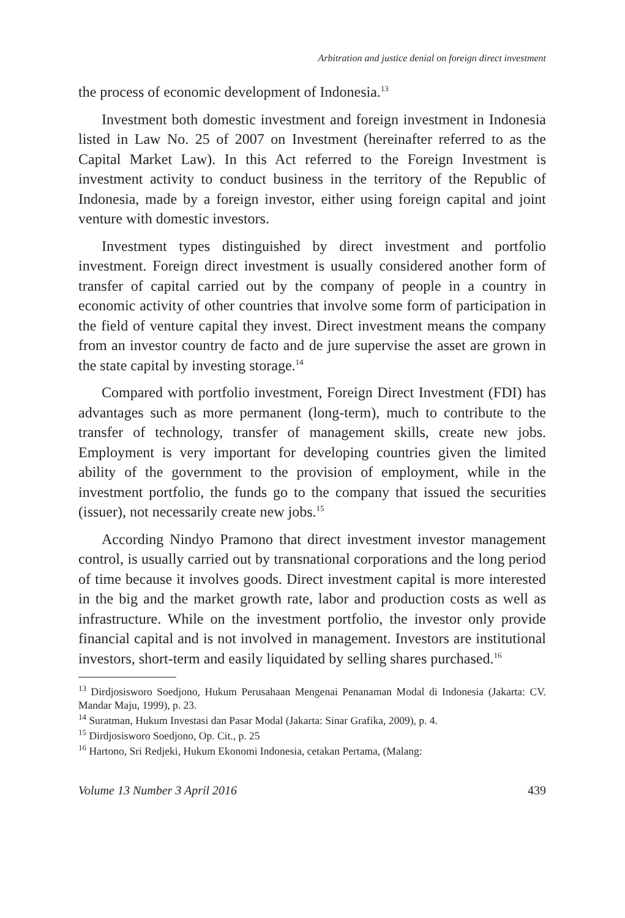Arbitration and justice denial on foreign direct investment
the process of economic development of Indonesia.<sup>13</sup>
Investment both domestic investment and foreign investment in Indonesia listed in Law No. 25 of 2007 on Investment (hereinafter referred to as the Capital Market Law). In this Act referred to the Foreign Investment is investment activity to conduct business in the territory of the Republic of Indonesia, made by a foreign investor, either using foreign capital and joint venture with domestic investors.
Investment types distinguished by direct investment and portfolio investment. Foreign direct investment is usually considered another form of transfer of capital carried out by the company of people in a country in economic activity of other countries that involve some form of participation in the field of venture capital they invest. Direct investment means the company from an investor country de facto and de jure supervise the asset are grown in the state capital by investing storage.<sup>14</sup>
Compared with portfolio investment, Foreign Direct Investment (FDI) has advantages such as more permanent (long-term), much to contribute to the transfer of technology, transfer of management skills, create new jobs. Employment is very important for developing countries given the limited ability of the government to the provision of employment, while in the investment portfolio, the funds go to the company that issued the securities (issuer), not necessarily create new jobs.<sup>15</sup>
According Nindyo Pramono that direct investment investor management control, is usually carried out by transnational corporations and the long period of time because it involves goods. Direct investment capital is more interested in the big and the market growth rate, labor and production costs as well as infrastructure. While on the investment portfolio, the investor only provide financial capital and is not involved in management. Investors are institutional investors, short-term and easily liquidated by selling shares purchased.<sup>16</sup>
<sup>13</sup> Dirdjosisworo Soedjono, Hukum Perusahaan Mengenai Penanaman Modal di Indonesia (Jakarta: CV. Mandar Maju, 1999), p. 23.
<sup>14</sup> Suratman, Hukum Investasi dan Pasar Modal (Jakarta: Sinar Grafika, 2009), p. 4.
<sup>15</sup> Dirdjosisworo Soedjono, Op. Cit., p. 25
<sup>16</sup> Hartono, Sri Redjeki, Hukum Ekonomi Indonesia, cetakan Pertama, (Malang:
Volume 13 Number 3 April 2016 439